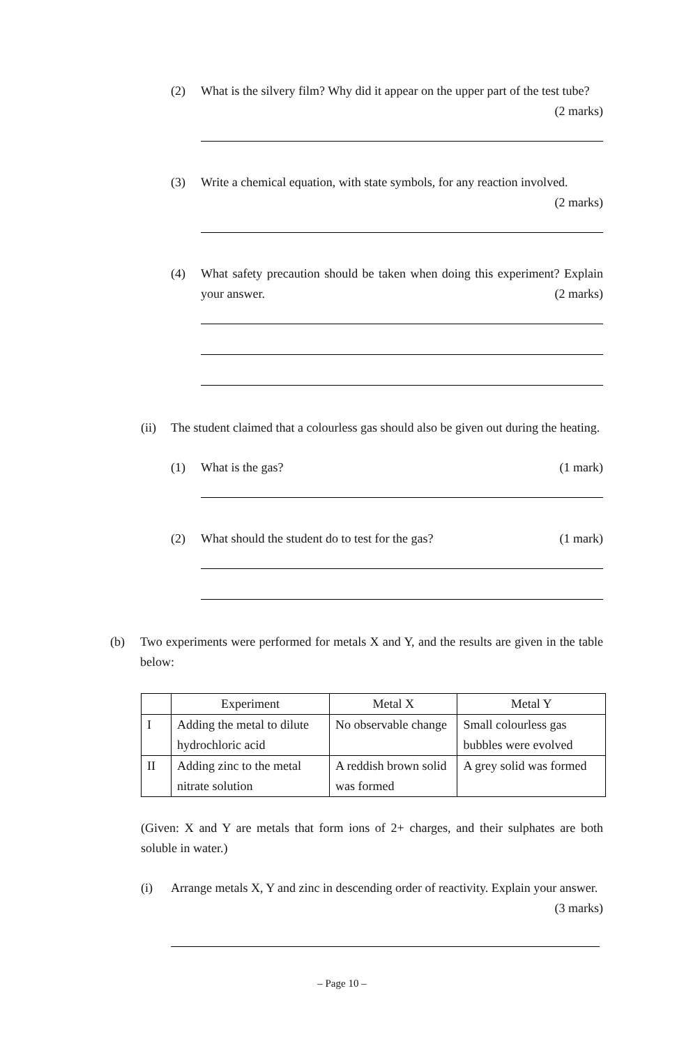(2) What is the silvery film? Why did it appear on the upper part of the test tube? (2 marks)
(3) Write a chemical equation, with state symbols, for any reaction involved.
(2 marks)
(4) What safety precaution should be taken when doing this experiment? Explain your answer. (2 marks)
(ii) The student claimed that a colourless gas should also be given out during the heating.
(1) What is the gas? (1 mark)
(2) What should the student do to test for the gas? (1 mark)
(b) Two experiments were performed for metals X and Y, and the results are given in the table below:
| | Experiment | Metal X | Metal Y |
| --- | --- | --- | --- |
| I | Adding the metal to dilute hydrochloric acid | No observable change | Small colourless gas bubbles were evolved |
| II | Adding zinc to the metal nitrate solution | A reddish brown solid was formed | A grey solid was formed |
(Given: X and Y are metals that form ions of 2+ charges, and their sulphates are both soluble in water.)
(i) Arrange metals X, Y and zinc in descending order of reactivity. Explain your answer. (3 marks)
– Page 10 –